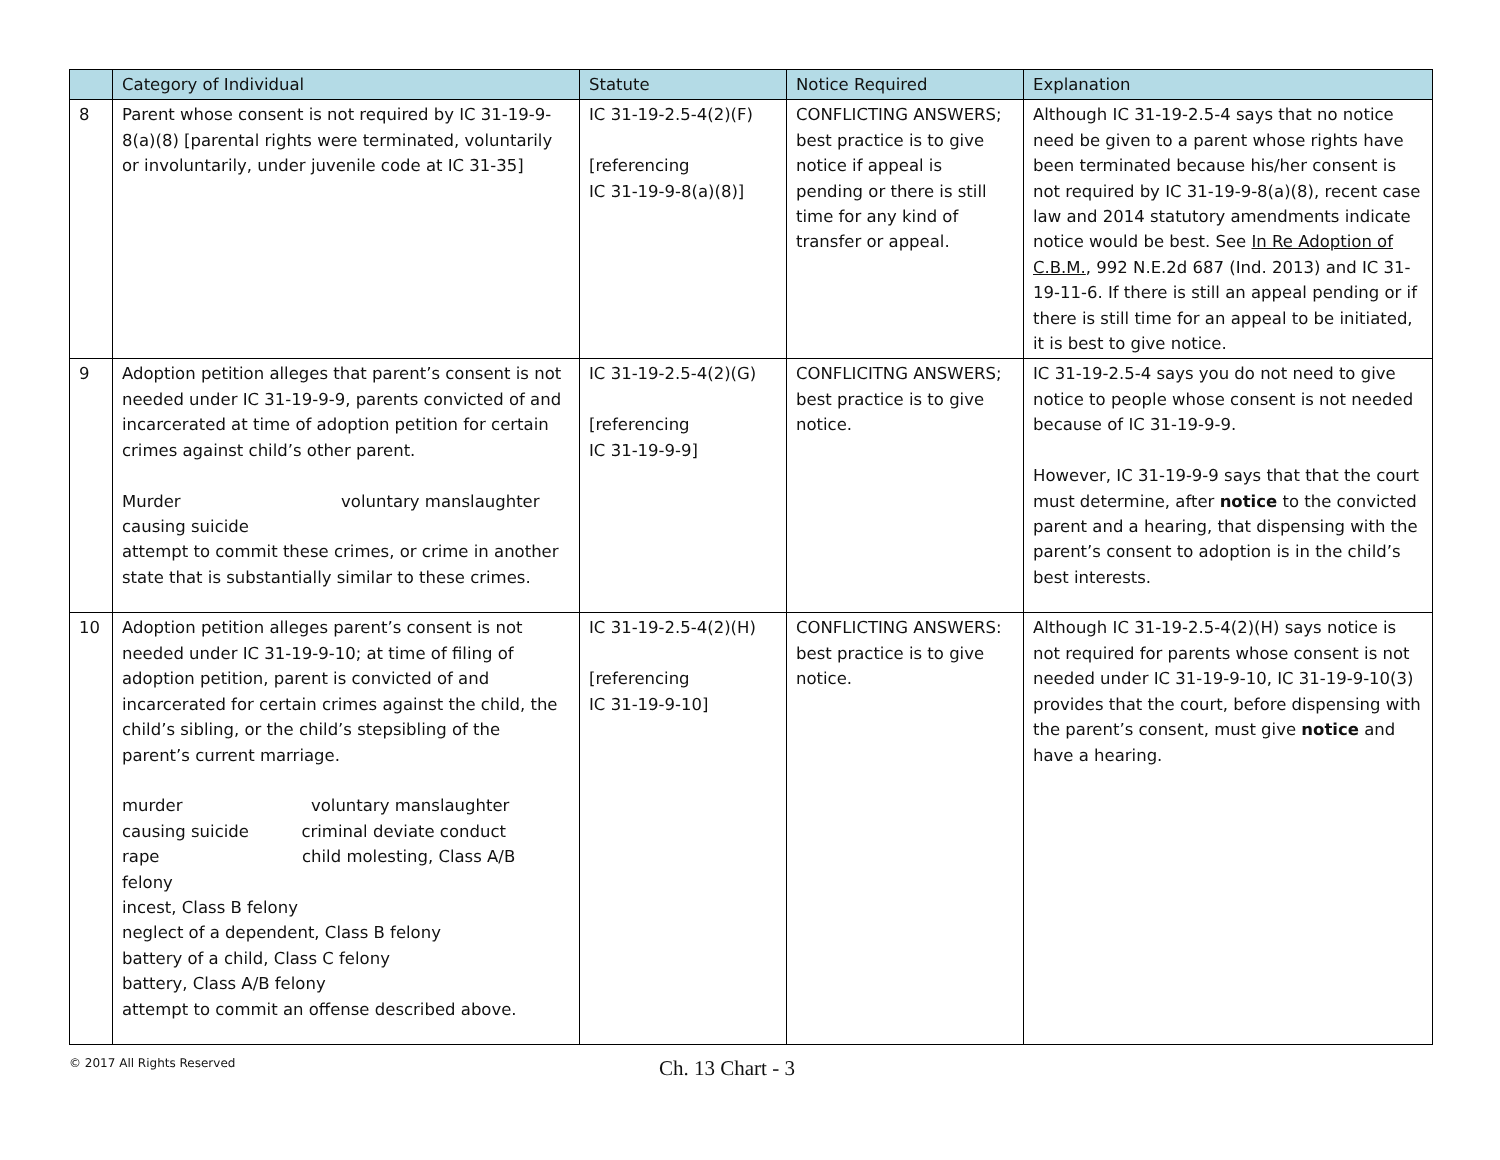| | Category of Individual | Statute | Notice Required | Explanation |
| --- | --- | --- | --- | --- |
| 8 | Parent whose consent is not required by IC 31-19-9-8(a)(8) [parental rights were terminated, voluntarily or involuntarily, under juvenile code at IC 31-35] | IC 31-19-2.5-4(2)(F) [referencing IC 31-19-9-8(a)(8)] | CONFLICTING ANSWERS; best practice is to give notice if appeal is pending or there is still time for any kind of transfer or appeal. | Although IC 31-19-2.5-4 says that no notice need be given to a parent whose rights have been terminated because his/her consent is not required by IC 31-19-9-8(a)(8), recent case law and 2014 statutory amendments indicate notice would be best. See In Re Adoption of C.B.M. , 992 N.E.2d 687 (Ind. 2013) and IC 31-19-11-6. If there is still an appeal pending or if there is still time for an appeal to be initiated, it is best to give notice. |
| 9 | Adoption petition alleges that parent’s consent is not needed under IC 31-19-9-9, parents convicted of and incarcerated at time of adoption petition for certain crimes against child’s other parent. Murder voluntary manslaughter causing suicide attempt to commit these crimes, or crime in another state that is substantially similar to these crimes. | IC 31-19-2.5-4(2)(G) [referencing IC 31-19-9-9] | CONFLICITNG ANSWERS; best practice is to give notice. | IC 31-19-2.5-4 says you do not need to give notice to people whose consent is not needed because of IC 31-19-9-9. However, IC 31-19-9-9 says that that the court must determine, after notice to the convicted parent and a hearing, that dispensing with the parent’s consent to adoption is in the child’s best interests. |
| 10 | Adoption petition alleges parent’s consent is not needed under IC 31-19-9-10; at time of filing of adoption petition, parent is convicted of and incarcerated for certain crimes against the child, the child’s sibling, or the child’s stepsibling of the parent’s current marriage. murder voluntary manslaughter causing suicide criminal deviate conduct rape child molesting, Class A/B felony incest, Class B felony neglect of a dependent, Class B felony battery of a child, Class C felony battery, Class A/B felony attempt to commit an offense described above. | IC 31-19-2.5-4(2)(H) [referencing IC 31-19-9-10] | CONFLICTING ANSWERS: best practice is to give notice. | Although IC 31-19-2.5-4(2)(H) says notice is not required for parents whose consent is not needed under IC 31-19-9-10, IC 31-19-9-10(3) provides that the court, before dispensing with the parent’s consent, must give notice and have a hearing. |
© 2017 All Rights Reserved
Ch. 13 Chart - 3